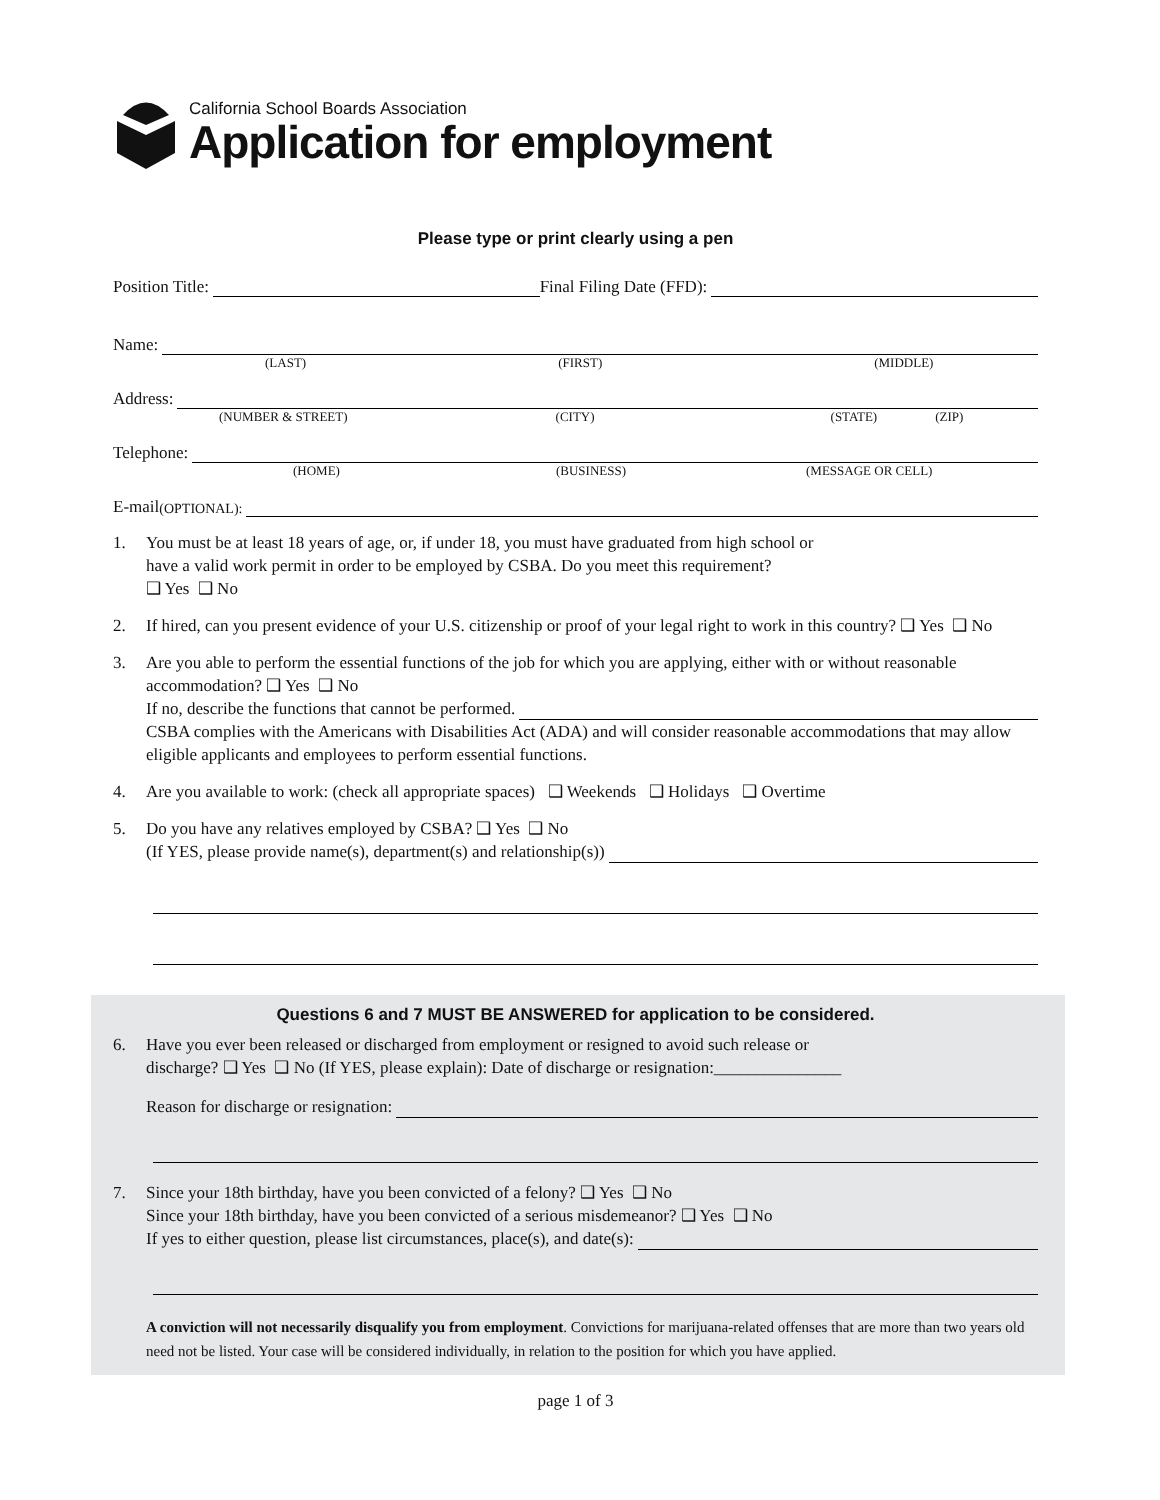California School Boards Association
Application for employment
Please type or print clearly using a pen
Position Title: Final Filing Date (FFD):
Name:
(LAST) (FIRST) (MIDDLE)
Address:
(NUMBER & STREET) (CITY) (STATE) (ZIP)
Telephone:
(HOME) (BUSINESS) (MESSAGE OR CELL)
E-mail (OPTIONAL):
1. You must be at least 18 years of age, or, if under 18, you must have graduated from high school or
have a valid work permit in order to be employed by CSBA. Do you meet this requirement?
❑ Yes ❑ No
2. If hired, can you present evidence of your U.S. citizenship or proof of your legal right to work in this country? ❑ Yes ❑ No
3. Are you able to perform the essential functions of the job for which you are applying, either with or without reasonable accommodation? ❑ Yes ❑ No
If no, describe the functions that cannot be performed.
CSBA complies with the Americans with Disabilities Act (ADA) and will consider reasonable accommodations that may allow eligible applicants and employees to perform essential functions.
4. Are you available to work: (check all appropriate spaces) ❑ Weekends ❑ Holidays ❑ Overtime
5. Do you have any relatives employed by CSBA? ❑ Yes ❑ No
(If YES, please provide name(s), department(s) and relationship(s))
Questions 6 and 7 MUST BE ANSWERED for application to be considered.
6. Have you ever been released or discharged from employment or resigned to avoid such release or
discharge? ❑ Yes ❑ No (If YES, please explain): Date of discharge or resignation:_______________
Reason for discharge or resignation:
7. Since your 18th birthday, have you been convicted of a felony? ❑ Yes ❑ No
Since your 18th birthday, have you been convicted of a serious misdemeanor? ❑ Yes ❑ No
If yes to either question, please list circumstances, place(s), and date(s):
A conviction will not necessarily disqualify you from employment. Convictions for marijuana-related offenses that are more than two years old need not be listed. Your case will be considered individually, in relation to the position for which you have applied.
page 1 of 3